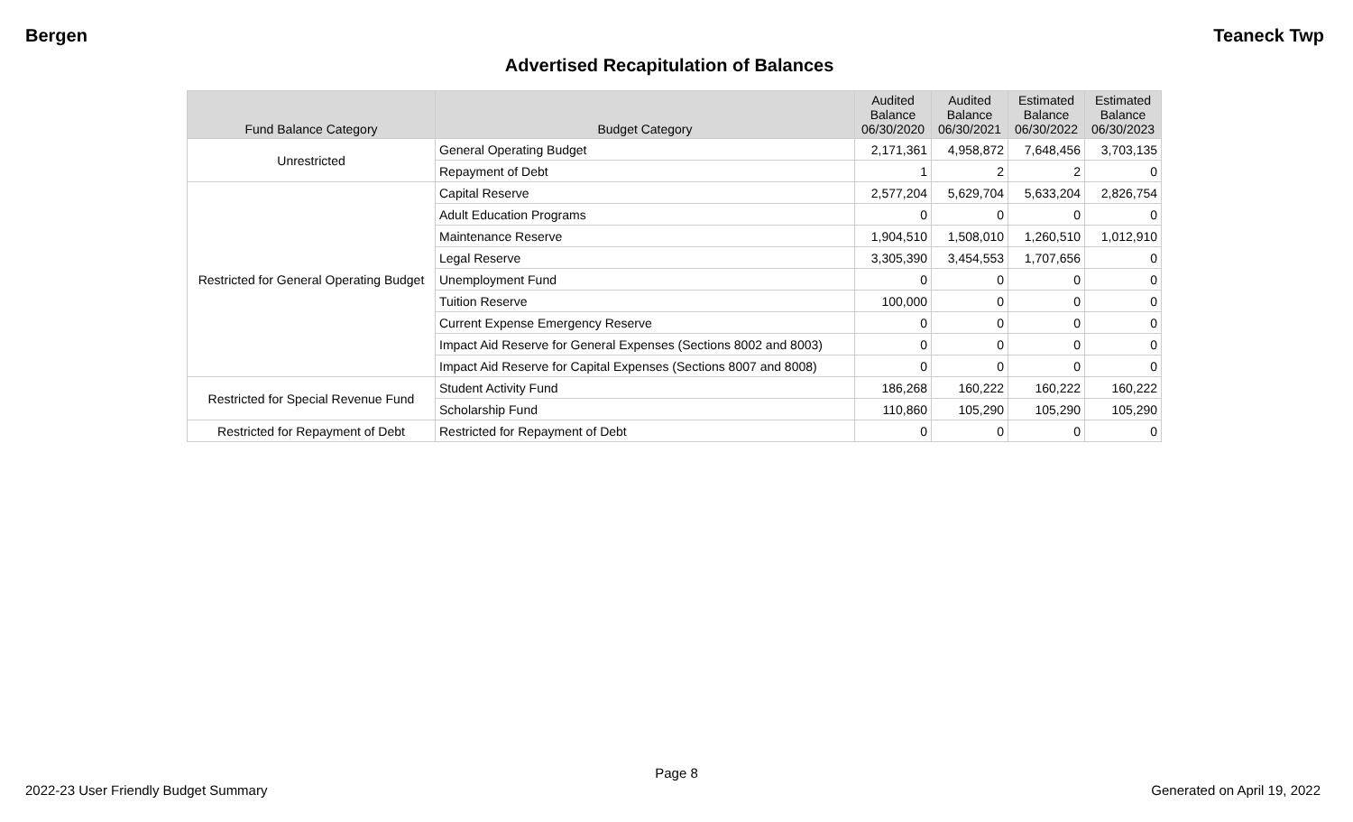Bergen Teaneck Twp
Advertised Recapitulation of Balances
| Fund Balance Category | Budget Category | Audited Balance 06/30/2020 | Audited Balance 06/30/2021 | Estimated Balance 06/30/2022 | Estimated Balance 06/30/2023 |
| --- | --- | --- | --- | --- | --- |
| Unrestricted | General Operating Budget | 2,171,361 | 4,958,872 | 7,648,456 | 3,703,135 |
| | Repayment of Debt | 1 | 2 | 2 | 0 |
| Restricted for General Operating Budget | Capital Reserve | 2,577,204 | 5,629,704 | 5,633,204 | 2,826,754 |
| | Adult Education Programs | 0 | 0 | 0 | 0 |
| | Maintenance Reserve | 1,904,510 | 1,508,010 | 1,260,510 | 1,012,910 |
| | Legal Reserve | 3,305,390 | 3,454,553 | 1,707,656 | 0 |
| | Unemployment Fund | 0 | 0 | 0 | 0 |
| | Tuition Reserve | 100,000 | 0 | 0 | 0 |
| | Current Expense Emergency Reserve | 0 | 0 | 0 | 0 |
| | Impact Aid Reserve for General Expenses (Sections 8002 and 8003) | 0 | 0 | 0 | 0 |
| | Impact Aid Reserve for Capital Expenses (Sections 8007 and 8008) | 0 | 0 | 0 | 0 |
| Restricted for Special Revenue Fund | Student Activity Fund | 186,268 | 160,222 | 160,222 | 160,222 |
| | Scholarship Fund | 110,860 | 105,290 | 105,290 | 105,290 |
| Restricted for Repayment of Debt | Restricted for Repayment of Debt | 0 | 0 | 0 | 0 |
Page 8
2022-23 User Friendly Budget Summary Generated on April 19, 2022